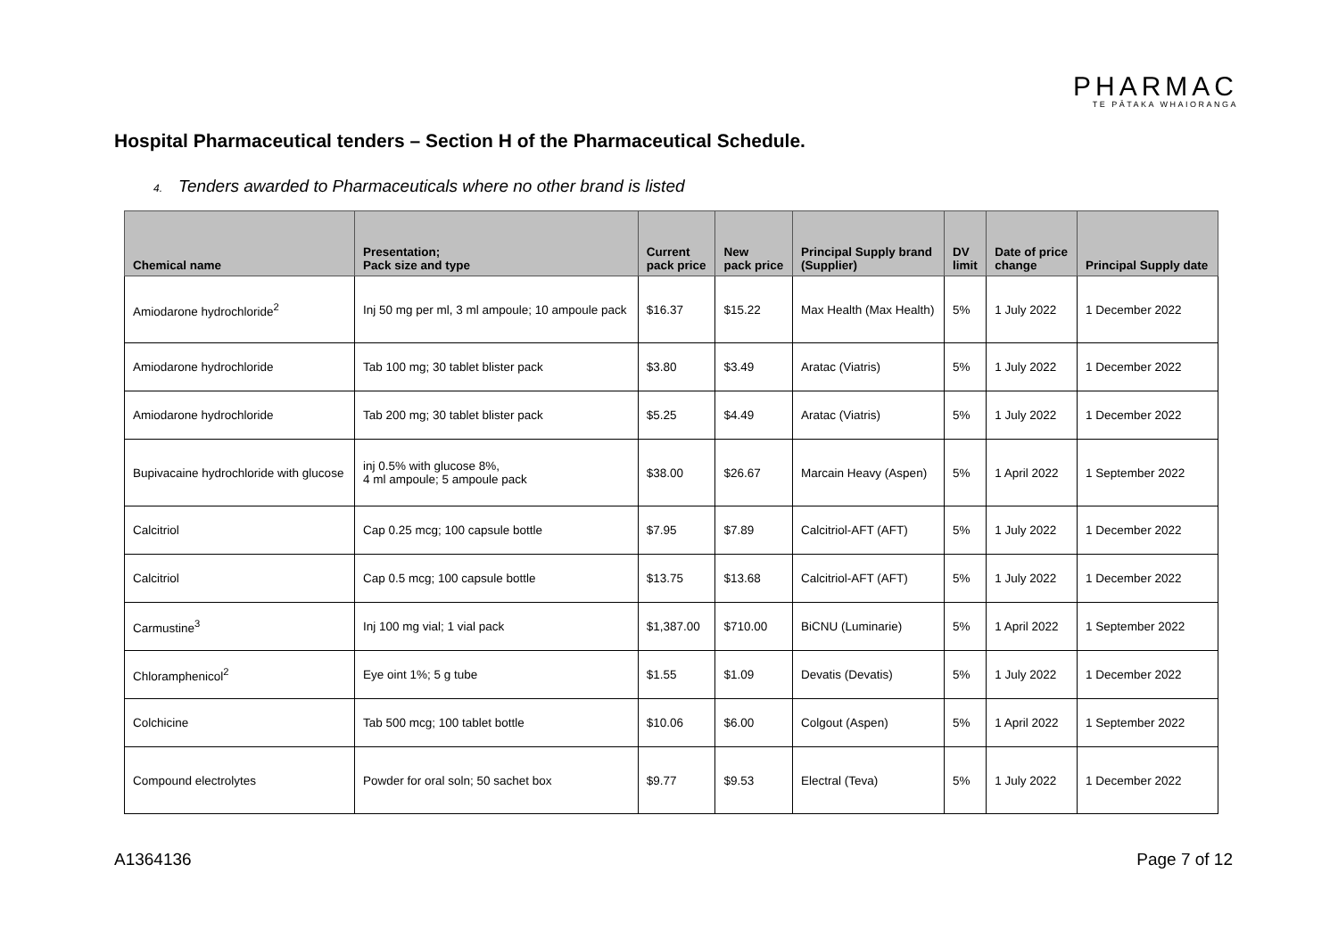PHARMAC
TE PĀTAKA WHAIORANGA
Hospital Pharmaceutical tenders – Section H of the Pharmaceutical Schedule.
4. Tenders awarded to Pharmaceuticals where no other brand is listed
| Chemical name | Presentation; Pack size and type | Current pack price | New pack price | Principal Supply brand (Supplier) | DV limit | Date of price change | Principal Supply date |
| --- | --- | --- | --- | --- | --- | --- | --- |
| Amiodarone hydrochloride<sup>2</sup> | Inj 50 mg per ml, 3 ml ampoule; 10 ampoule pack | $16.37 | $15.22 | Max Health (Max Health) | 5% | 1 July 2022 | 1 December 2022 |
| Amiodarone hydrochloride | Tab 100 mg; 30 tablet blister pack | $3.80 | $3.49 | Aratac (Viatris) | 5% | 1 July 2022 | 1 December 2022 |
| Amiodarone hydrochloride | Tab 200 mg; 30 tablet blister pack | $5.25 | $4.49 | Aratac (Viatris) | 5% | 1 July 2022 | 1 December 2022 |
| Bupivacaine hydrochloride with glucose | inj 0.5% with glucose 8%, 4 ml ampoule; 5 ampoule pack | $38.00 | $26.67 | Marcain Heavy (Aspen) | 5% | 1 April 2022 | 1 September 2022 |
| Calcitriol | Cap 0.25 mcg; 100 capsule bottle | $7.95 | $7.89 | Calcitriol-AFT (AFT) | 5% | 1 July 2022 | 1 December 2022 |
| Calcitriol | Cap 0.5 mcg; 100 capsule bottle | $13.75 | $13.68 | Calcitriol-AFT (AFT) | 5% | 1 July 2022 | 1 December 2022 |
| Carmustine<sup>3</sup> | Inj 100 mg vial; 1 vial pack | $1,387.00 | $710.00 | BiCNU (Luminarie) | 5% | 1 April 2022 | 1 September 2022 |
| Chloramphenicol<sup>2</sup> | Eye oint 1%; 5 g tube | $1.55 | $1.09 | Devatis (Devatis) | 5% | 1 July 2022 | 1 December 2022 |
| Colchicine | Tab 500 mcg; 100 tablet bottle | $10.06 | $6.00 | Colgout (Aspen) | 5% | 1 April 2022 | 1 September 2022 |
| Compound electrolytes | Powder for oral soln; 50 sachet box | $9.77 | $9.53 | Electral (Teva) | 5% | 1 July 2022 | 1 December 2022 |
A1364136 Page 7 of 12